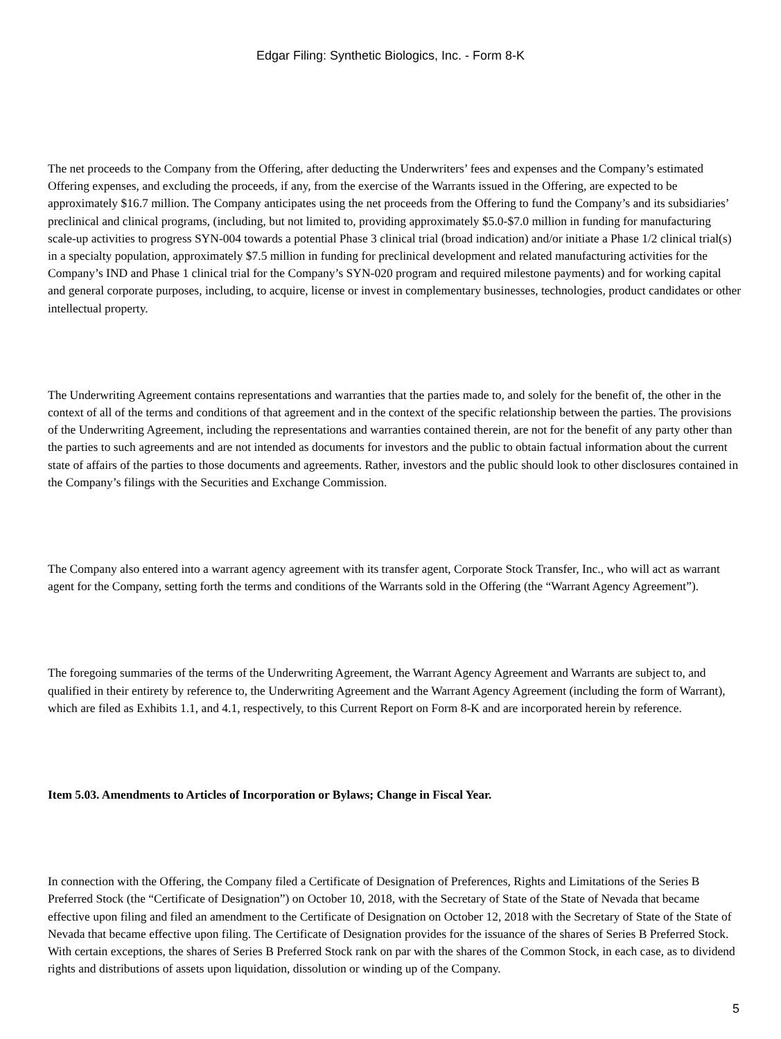Edgar Filing: Synthetic Biologics, Inc. - Form 8-K
The net proceeds to the Company from the Offering, after deducting the Underwriters’ fees and expenses and the Company’s estimated Offering expenses, and excluding the proceeds, if any, from the exercise of the Warrants issued in the Offering, are expected to be approximately $16.7 million. The Company anticipates using the net proceeds from the Offering to fund the Company’s and its subsidiaries’ preclinical and clinical programs, (including, but not limited to, providing approximately $5.0-$7.0 million in funding for manufacturing scale-up activities to progress SYN-004 towards a potential Phase 3 clinical trial (broad indication) and/or initiate a Phase 1/2 clinical trial(s) in a specialty population, approximately $7.5 million in funding for preclinical development and related manufacturing activities for the Company’s IND and Phase 1 clinical trial for the Company’s SYN-020 program and required milestone payments) and for working capital and general corporate purposes, including, to acquire, license or invest in complementary businesses, technologies, product candidates or other intellectual property.
The Underwriting Agreement contains representations and warranties that the parties made to, and solely for the benefit of, the other in the context of all of the terms and conditions of that agreement and in the context of the specific relationship between the parties. The provisions of the Underwriting Agreement, including the representations and warranties contained therein, are not for the benefit of any party other than the parties to such agreements and are not intended as documents for investors and the public to obtain factual information about the current state of affairs of the parties to those documents and agreements. Rather, investors and the public should look to other disclosures contained in the Company’s filings with the Securities and Exchange Commission.
The Company also entered into a warrant agency agreement with its transfer agent, Corporate Stock Transfer, Inc., who will act as warrant agent for the Company, setting forth the terms and conditions of the Warrants sold in the Offering (the “Warrant Agency Agreement”).
The foregoing summaries of the terms of the Underwriting Agreement, the Warrant Agency Agreement and Warrants are subject to, and qualified in their entirety by reference to, the Underwriting Agreement and the Warrant Agency Agreement (including the form of Warrant), which are filed as Exhibits 1.1, and 4.1, respectively, to this Current Report on Form 8-K and are incorporated herein by reference.
Item 5.03. Amendments to Articles of Incorporation or Bylaws; Change in Fiscal Year.
In connection with the Offering, the Company filed a Certificate of Designation of Preferences, Rights and Limitations of the Series B Preferred Stock (the “Certificate of Designation”) on October 10, 2018, with the Secretary of State of the State of Nevada that became effective upon filing and filed an amendment to the Certificate of Designation on October 12, 2018 with the Secretary of State of the State of Nevada that became effective upon filing. The Certificate of Designation provides for the issuance of the shares of Series B Preferred Stock. With certain exceptions, the shares of Series B Preferred Stock rank on par with the shares of the Common Stock, in each case, as to dividend rights and distributions of assets upon liquidation, dissolution or winding up of the Company.
5